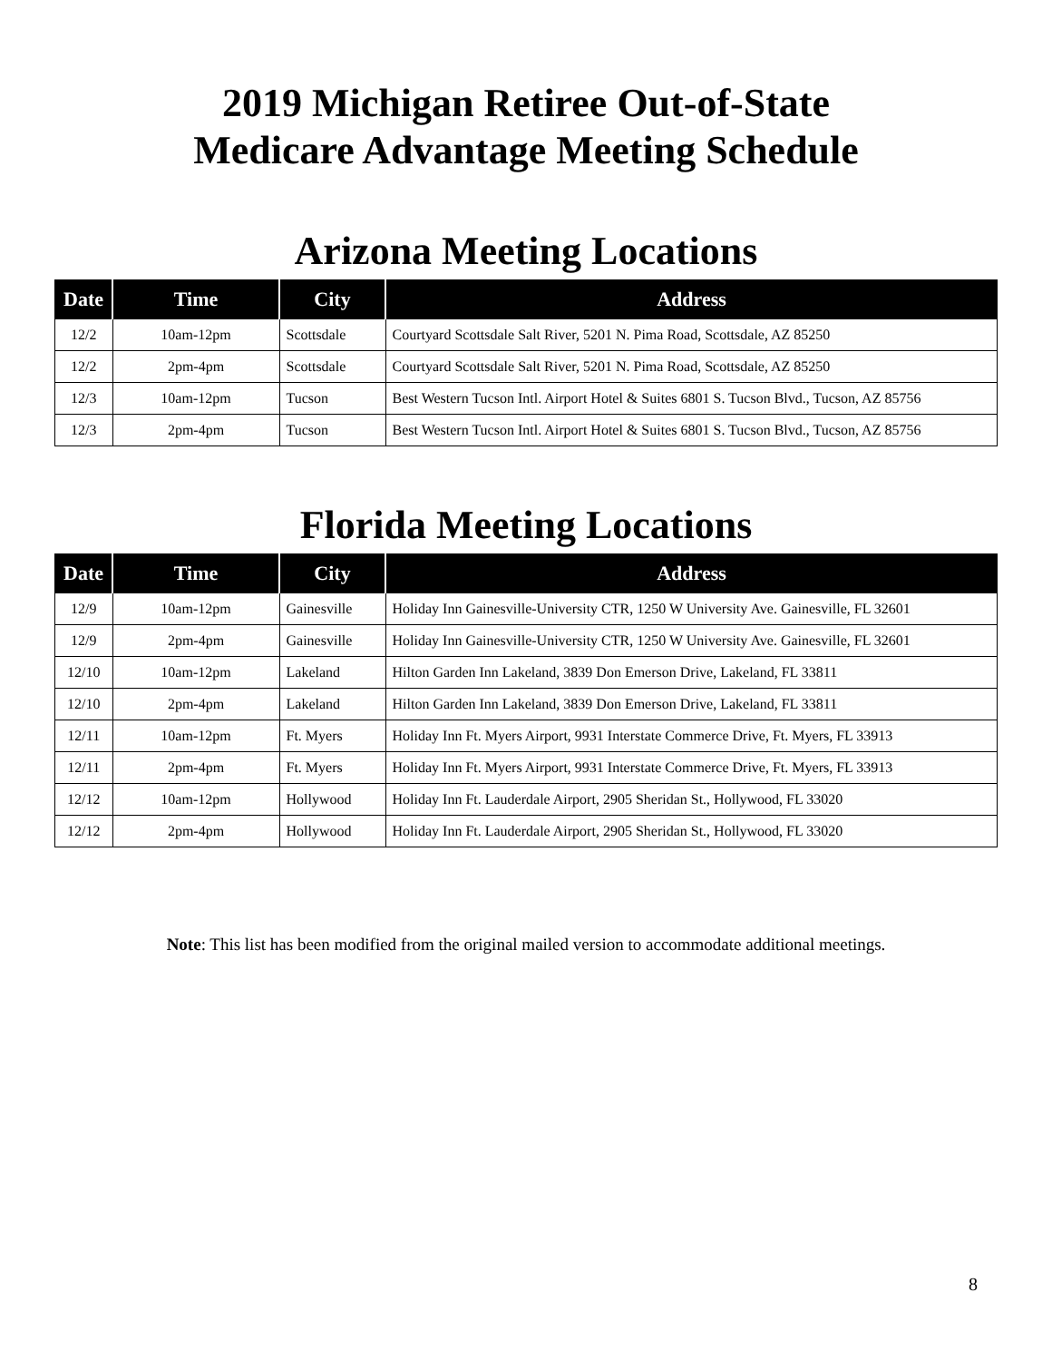2019 Michigan Retiree Out-of-State
Medicare Advantage Meeting Schedule
Arizona Meeting Locations
| Date | Time | City | Address |
| --- | --- | --- | --- |
| 12/2 | 10am-12pm | Scottsdale | Courtyard Scottsdale Salt River, 5201 N. Pima Road, Scottsdale, AZ 85250 |
| 12/2 | 2pm-4pm | Scottsdale | Courtyard Scottsdale Salt River, 5201 N. Pima Road, Scottsdale, AZ 85250 |
| 12/3 | 10am-12pm | Tucson | Best Western Tucson Intl. Airport Hotel & Suites 6801 S. Tucson Blvd., Tucson, AZ 85756 |
| 12/3 | 2pm-4pm | Tucson | Best Western Tucson Intl. Airport Hotel & Suites 6801 S. Tucson Blvd., Tucson, AZ 85756 |
Florida Meeting Locations
| Date | Time | City | Address |
| --- | --- | --- | --- |
| 12/9 | 10am-12pm | Gainesville | Holiday Inn Gainesville-University CTR, 1250 W University Ave. Gainesville, FL 32601 |
| 12/9 | 2pm-4pm | Gainesville | Holiday Inn Gainesville-University CTR, 1250 W University Ave. Gainesville, FL 32601 |
| 12/10 | 10am-12pm | Lakeland | Hilton Garden Inn Lakeland, 3839 Don Emerson Drive, Lakeland, FL 33811 |
| 12/10 | 2pm-4pm | Lakeland | Hilton Garden Inn Lakeland, 3839 Don Emerson Drive, Lakeland, FL 33811 |
| 12/11 | 10am-12pm | Ft. Myers | Holiday Inn Ft. Myers Airport, 9931 Interstate Commerce Drive, Ft. Myers, FL 33913 |
| 12/11 | 2pm-4pm | Ft. Myers | Holiday Inn Ft. Myers Airport, 9931 Interstate Commerce Drive, Ft. Myers, FL 33913 |
| 12/12 | 10am-12pm | Hollywood | Holiday Inn Ft. Lauderdale Airport, 2905 Sheridan St., Hollywood, FL 33020 |
| 12/12 | 2pm-4pm | Hollywood | Holiday Inn Ft. Lauderdale Airport, 2905 Sheridan St., Hollywood, FL 33020 |
Note: This list has been modified from the original mailed version to accommodate additional meetings.
8